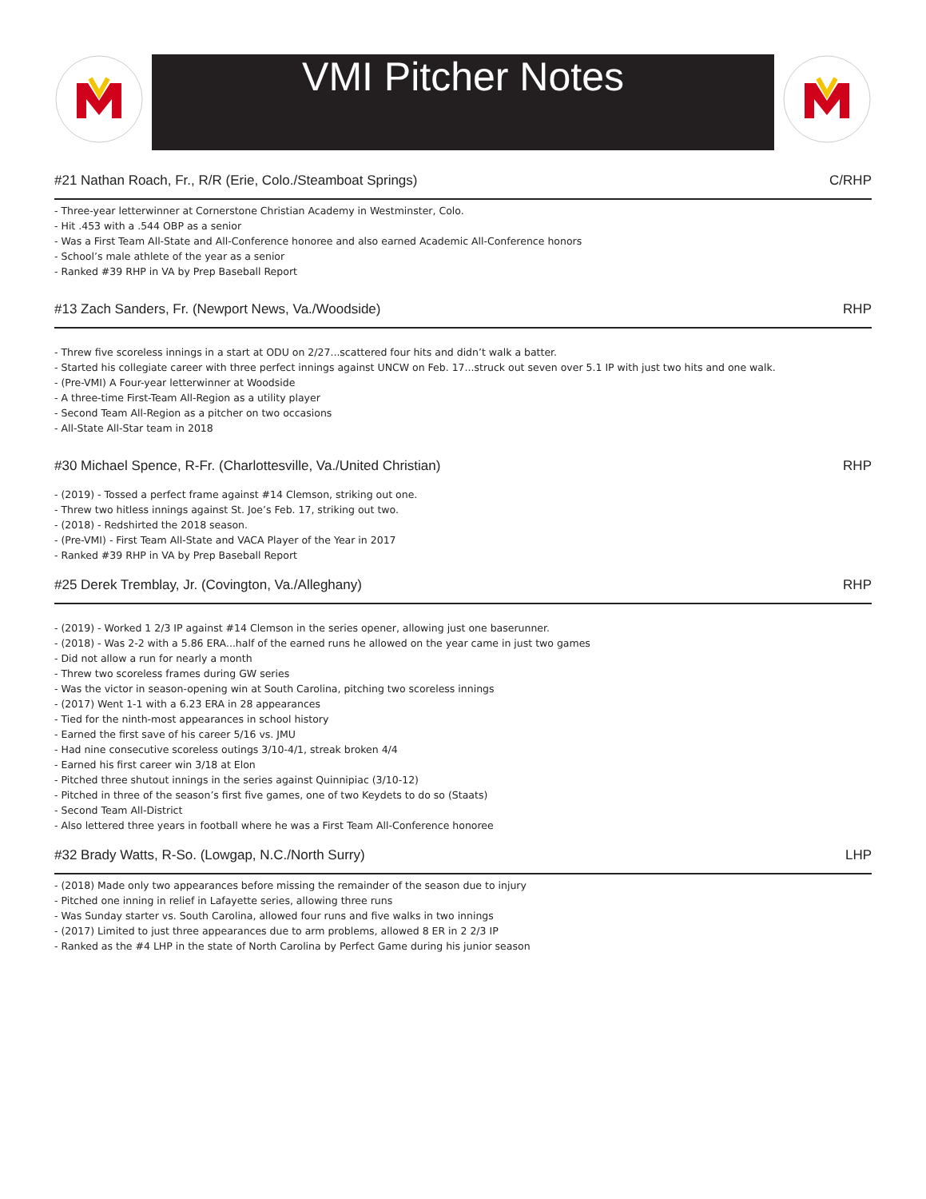VMI Pitcher Notes
#21 Nathan Roach, Fr., R/R (Erie, Colo./Steamboat Springs) C/RHP
- Three-year letterwinner at Cornerstone Christian Academy in Westminster, Colo.
- Hit .453 with a .544 OBP as a senior
- Was a First Team All-State and All-Conference honoree and also earned Academic All-Conference honors
- School’s male athlete of the year as a senior
- Ranked #39 RHP in VA by Prep Baseball Report
#13 Zach Sanders, Fr. (Newport News, Va./Woodside) RHP
- Threw five scoreless innings in a start at ODU on 2/27...scattered four hits and didn’t walk a batter.
- Started his collegiate career with three perfect innings against UNCW on Feb. 17...struck out seven over 5.1 IP with just two hits and one walk.
- (Pre-VMI) A Four-year letterwinner at Woodside
- A three-time First-Team All-Region as a utility player
- Second Team All-Region as a pitcher on two occasions
- All-State All-Star team in 2018
#30 Michael Spence, R-Fr. (Charlottesville, Va./United Christian) RHP
- (2019) - Tossed a perfect frame against #14 Clemson, striking out one.
- Threw two hitless innings against St. Joe’s Feb. 17, striking out two.
- (2018) - Redshirted the 2018 season.
- (Pre-VMI) - First Team All-State and VACA Player of the Year in 2017
- Ranked #39 RHP in VA by Prep Baseball Report
#25 Derek Tremblay, Jr. (Covington, Va./Alleghany) RHP
- (2019) - Worked 1 2/3 IP against #14 Clemson in the series opener, allowing just one baserunner.
- (2018) - Was 2-2 with a 5.86 ERA...half of the earned runs he allowed on the year came in just two games
- Did not allow a run for nearly a month
- Threw two scoreless frames during GW series
- Was the victor in season-opening win at South Carolina, pitching two scoreless innings
- (2017) Went 1-1 with a 6.23 ERA in 28 appearances
- Tied for the ninth-most appearances in school history
- Earned the first save of his career 5/16 vs. JMU
- Had nine consecutive scoreless outings 3/10-4/1, streak broken 4/4
- Earned his first career win 3/18 at Elon
- Pitched three shutout innings in the series against Quinnipiac (3/10-12)
- Pitched in three of the season’s first five games, one of two Keydets to do so (Staats)
- Second Team All-District
- Also lettered three years in football where he was a First Team All-Conference honoree
#32 Brady Watts, R-So. (Lowgap, N.C./North Surry) LHP
- (2018) Made only two appearances before missing the remainder of the season due to injury
- Pitched one inning in relief in Lafayette series, allowing three runs
- Was Sunday starter vs. South Carolina, allowed four runs and five walks in two innings
- (2017) Limited to just three appearances due to arm problems, allowed 8 ER in 2 2/3 IP
- Ranked as the #4 LHP in the state of North Carolina by Perfect Game during his junior season